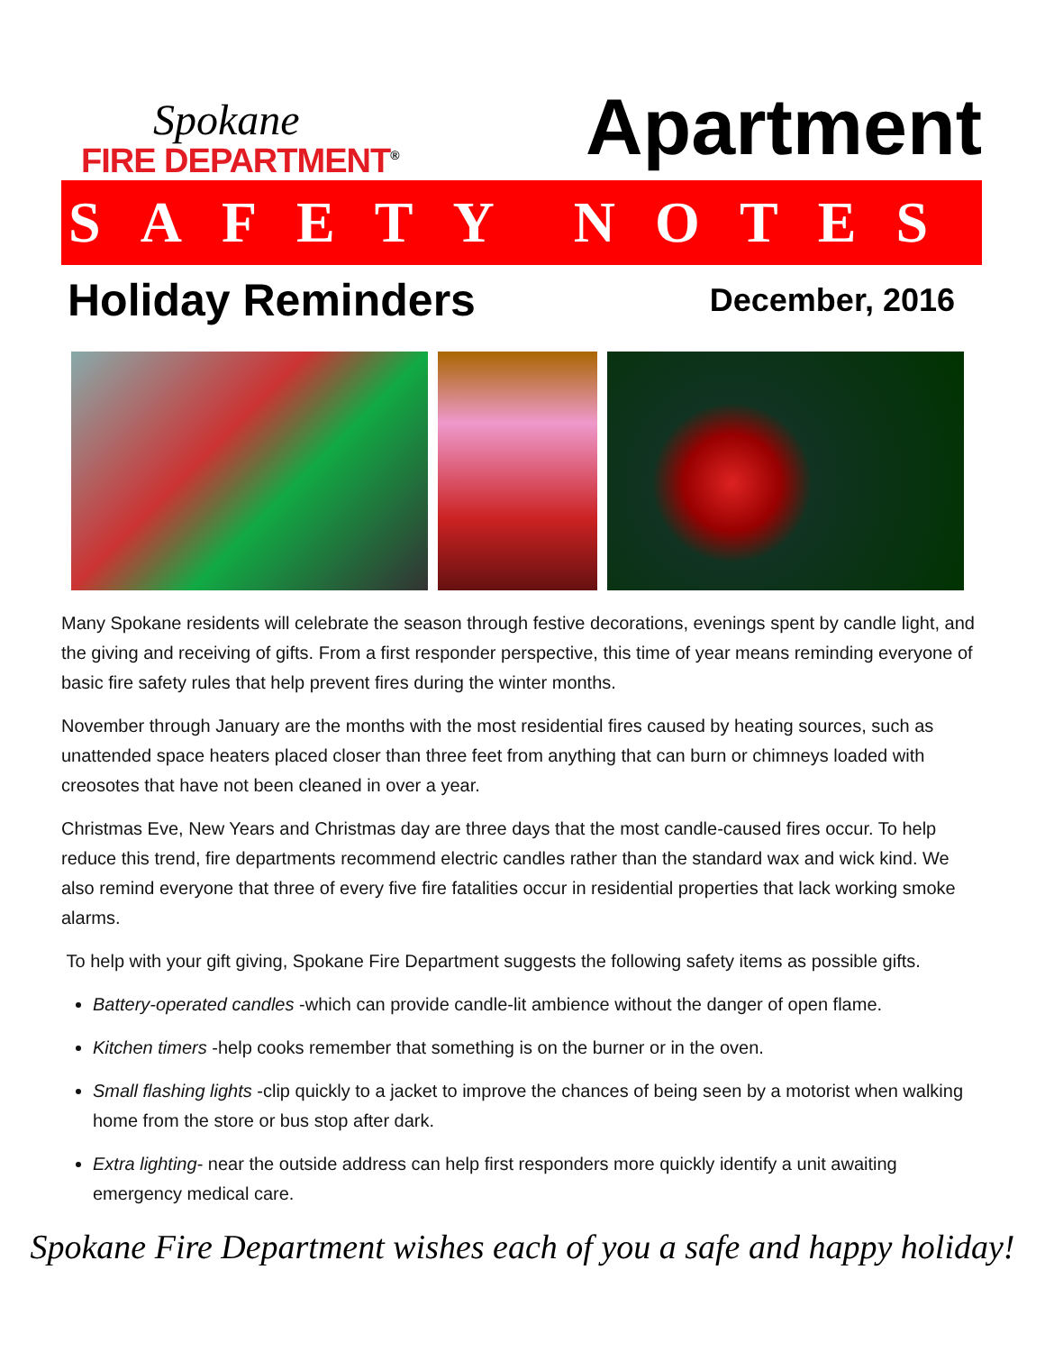Spokane
FIRE DEPARTMENT<sup>®</sup>
Apartment
SAFETY NOTES
Holiday Reminders
December, 2016
Many Spokane residents will celebrate the season through festive decorations, evenings spent by candle light, and the giving and receiving of gifts. From a first responder perspective, this time of year means reminding everyone of basic fire safety rules that help prevent fires during the winter months.
November through January are the months with the most residential fires caused by heating sources, such as unattended space heaters placed closer than three feet from anything that can burn or chimneys loaded with creosotes that have not been cleaned in over a year.
Christmas Eve, New Years and Christmas day are three days that the most candle-caused fires occur. To help reduce this trend, fire departments recommend electric candles rather than the standard wax and wick kind. We also remind everyone that three of every five fire fatalities occur in residential properties that lack working smoke alarms.
To help with your gift giving, Spokane Fire Department suggests the following safety items as possible gifts.
Battery-operated candles -which can provide candle-lit ambience without the danger of open flame.
Kitchen timers -help cooks remember that something is on the burner or in the oven.
Small flashing lights -clip quickly to a jacket to improve the chances of being seen by a motorist when walking home from the store or bus stop after dark.
Extra lighting- near the outside address can help first responders more quickly identify a unit awaiting emergency medical care.
Spokane Fire Department wishes each of you a safe and happy holiday!